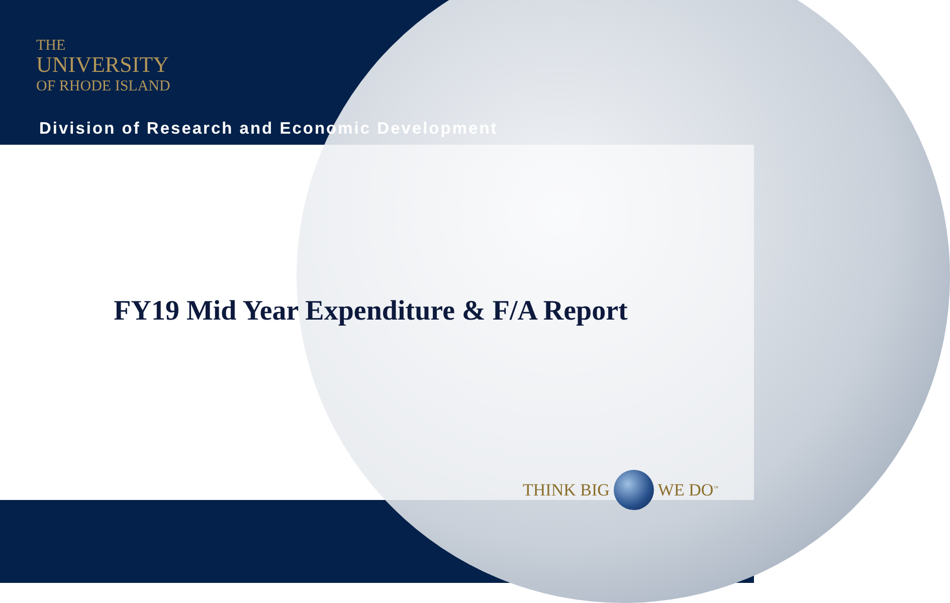THE
UNIVERSITY
OF RHODE ISLAND
Division of Research and Economic Development
FY19 Mid Year Expenditure & F/A Report
THINK BIG WE DO<sup>™</sup>